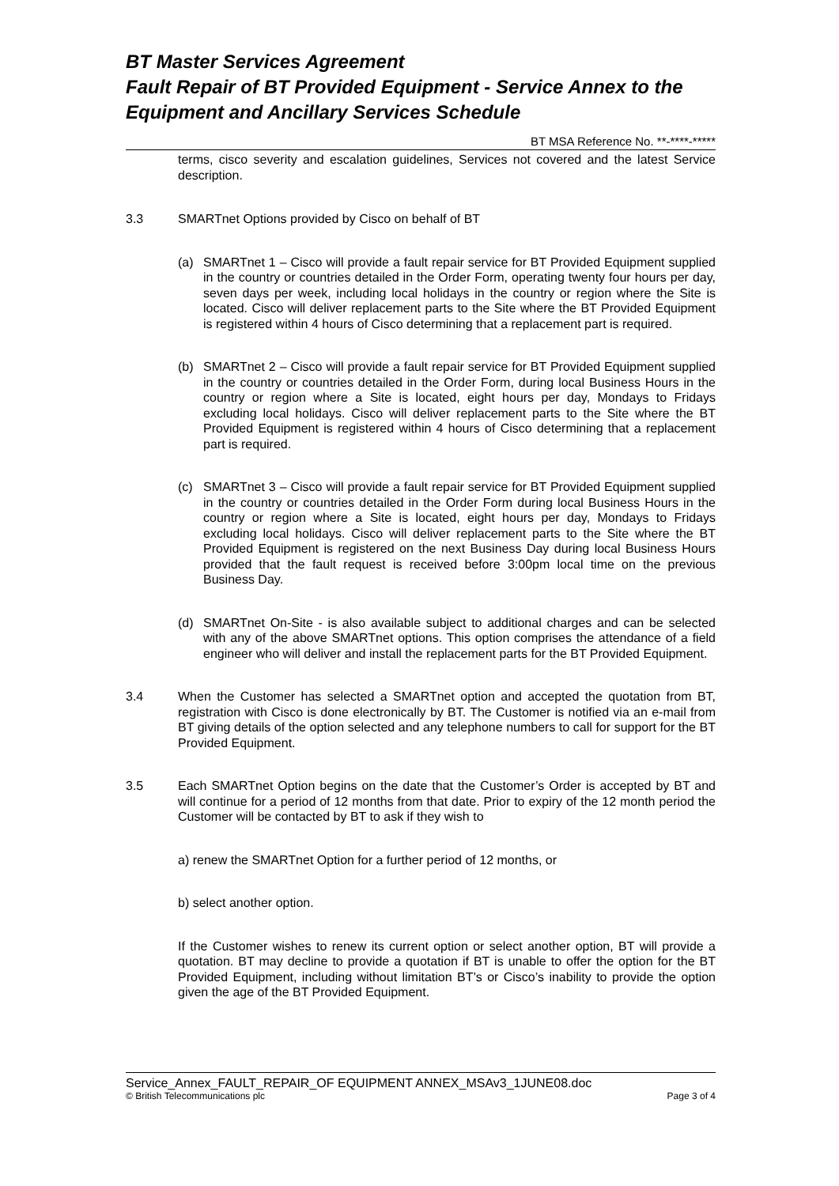BT Master Services Agreement
Fault Repair of BT Provided Equipment - Service Annex to the Equipment and Ancillary Services Schedule
BT MSA Reference No. **-****-*****
terms, cisco severity and escalation guidelines, Services not covered and the latest Service description.
3.3 SMARTnet Options provided by Cisco on behalf of BT
(a) SMARTnet 1 – Cisco will provide a fault repair service for BT Provided Equipment supplied in the country or countries detailed in the Order Form, operating twenty four hours per day, seven days per week, including local holidays in the country or region where the Site is located. Cisco will deliver replacement parts to the Site where the BT Provided Equipment is registered within 4 hours of Cisco determining that a replacement part is required.
(b) SMARTnet 2 – Cisco will provide a fault repair service for BT Provided Equipment supplied in the country or countries detailed in the Order Form, during local Business Hours in the country or region where a Site is located, eight hours per day, Mondays to Fridays excluding local holidays. Cisco will deliver replacement parts to the Site where the BT Provided Equipment is registered within 4 hours of Cisco determining that a replacement part is required.
(c) SMARTnet 3 – Cisco will provide a fault repair service for BT Provided Equipment supplied in the country or countries detailed in the Order Form during local Business Hours in the country or region where a Site is located, eight hours per day, Mondays to Fridays excluding local holidays. Cisco will deliver replacement parts to the Site where the BT Provided Equipment is registered on the next Business Day during local Business Hours provided that the fault request is received before 3:00pm local time on the previous Business Day.
(d) SMARTnet On-Site - is also available subject to additional charges and can be selected with any of the above SMARTnet options. This option comprises the attendance of a field engineer who will deliver and install the replacement parts for the BT Provided Equipment.
3.4 When the Customer has selected a SMARTnet option and accepted the quotation from BT, registration with Cisco is done electronically by BT. The Customer is notified via an e-mail from BT giving details of the option selected and any telephone numbers to call for support for the BT Provided Equipment.
3.5 Each SMARTnet Option begins on the date that the Customer’s Order is accepted by BT and will continue for a period of 12 months from that date. Prior to expiry of the 12 month period the Customer will be contacted by BT to ask if they wish to
a) renew the SMARTnet Option for a further period of 12 months, or
b) select another option.
If the Customer wishes to renew its current option or select another option, BT will provide a quotation. BT may decline to provide a quotation if BT is unable to offer the option for the BT Provided Equipment, including without limitation BT’s or Cisco’s inability to provide the option given the age of the BT Provided Equipment.
Service_Annex_FAULT_REPAIR_OF EQUIPMENT ANNEX_MSAv3_1JUNE08.doc
© British Telecommunications plc Page 3 of 4